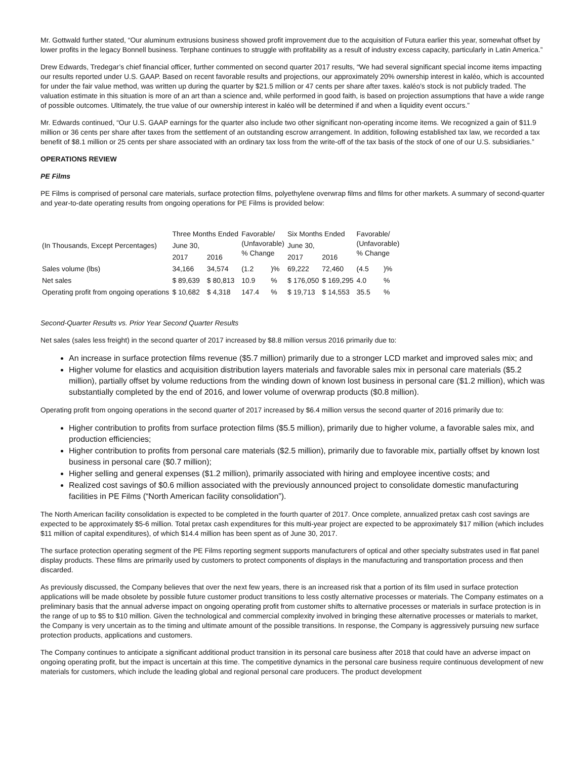Mr. Gottwald further stated, “Our aluminum extrusions business showed profit improvement due to the acquisition of Futura earlier this year, somewhat offset by lower profits in the legacy Bonnell business. Terphane continues to struggle with profitability as a result of industry excess capacity, particularly in Latin America.”
Drew Edwards, Tredegar’s chief financial officer, further commented on second quarter 2017 results, “We had several significant special income items impacting our results reported under U.S. GAAP. Based on recent favorable results and projections, our approximately 20% ownership interest in kaléo, which is accounted for under the fair value method, was written up during the quarter by $21.5 million or 47 cents per share after taxes. kaléo's stock is not publicly traded. The valuation estimate in this situation is more of an art than a science and, while performed in good faith, is based on projection assumptions that have a wide range of possible outcomes. Ultimately, the true value of our ownership interest in kaléo will be determined if and when a liquidity event occurs.”
Mr. Edwards continued, “Our U.S. GAAP earnings for the quarter also include two other significant non-operating income items. We recognized a gain of $11.9 million or 36 cents per share after taxes from the settlement of an outstanding escrow arrangement. In addition, following established tax law, we recorded a tax benefit of $8.1 million or 25 cents per share associated with an ordinary tax loss from the write-off of the tax basis of the stock of one of our U.S. subsidiaries.”
OPERATIONS REVIEW
PE Films
PE Films is comprised of personal care materials, surface protection films, polyethylene overwrap films and films for other markets. A summary of second-quarter and year-to-date operating results from ongoing operations for PE Films is provided below:
| (In Thousands, Except Percentages) | Three Months Ended | | Favorable/ (Unfavorable) % Change | | Six Months Ended | | Favorable/ (Unfavorable) % Change | |
| --- | --- | --- | --- | --- | --- | --- | --- | --- |
| | June 30, | | | | June 30, | | | |
| | 2017 | 2016 | | | 2017 | 2016 | | |
| Sales volume (lbs) | 34,166 | 34,574 | (1.2 | )% | 69,222 | 72,460 | (4.5 | )% |
| Net sales | $ 89,639 | $ 80,813 | 10.9 | % | $ 176,050 | $ 169,295 | 4.0 | % |
| Operating profit from ongoing operations | $ 10,682 | $ 4,318 | 147.4 | % | $ 19,713 | $ 14,553 | 35.5 | % |
Second-Quarter Results vs. Prior Year Second Quarter Results
Net sales (sales less freight) in the second quarter of 2017 increased by $8.8 million versus 2016 primarily due to:
An increase in surface protection films revenue ($5.7 million) primarily due to a stronger LCD market and improved sales mix; and
Higher volume for elastics and acquisition distribution layers materials and favorable sales mix in personal care materials ($5.2 million), partially offset by volume reductions from the winding down of known lost business in personal care ($1.2 million), which was substantially completed by the end of 2016, and lower volume of overwrap products ($0.8 million).
Operating profit from ongoing operations in the second quarter of 2017 increased by $6.4 million versus the second quarter of 2016 primarily due to:
Higher contribution to profits from surface protection films ($5.5 million), primarily due to higher volume, a favorable sales mix, and production efficiencies;
Higher contribution to profits from personal care materials ($2.5 million), primarily due to favorable mix, partially offset by known lost business in personal care ($0.7 million);
Higher selling and general expenses ($1.2 million), primarily associated with hiring and employee incentive costs; and
Realized cost savings of $0.6 million associated with the previously announced project to consolidate domestic manufacturing facilities in PE Films (“North American facility consolidation”).
The North American facility consolidation is expected to be completed in the fourth quarter of 2017. Once complete, annualized pretax cash cost savings are expected to be approximately $5-6 million. Total pretax cash expenditures for this multi-year project are expected to be approximately $17 million (which includes $11 million of capital expenditures), of which $14.4 million has been spent as of June 30, 2017.
The surface protection operating segment of the PE Films reporting segment supports manufacturers of optical and other specialty substrates used in flat panel display products. These films are primarily used by customers to protect components of displays in the manufacturing and transportation process and then discarded.
As previously discussed, the Company believes that over the next few years, there is an increased risk that a portion of its film used in surface protection applications will be made obsolete by possible future customer product transitions to less costly alternative processes or materials. The Company estimates on a preliminary basis that the annual adverse impact on ongoing operating profit from customer shifts to alternative processes or materials in surface protection is in the range of up to $5 to $10 million. Given the technological and commercial complexity involved in bringing these alternative processes or materials to market, the Company is very uncertain as to the timing and ultimate amount of the possible transitions. In response, the Company is aggressively pursuing new surface protection products, applications and customers.
The Company continues to anticipate a significant additional product transition in its personal care business after 2018 that could have an adverse impact on ongoing operating profit, but the impact is uncertain at this time. The competitive dynamics in the personal care business require continuous development of new materials for customers, which include the leading global and regional personal care producers. The product development